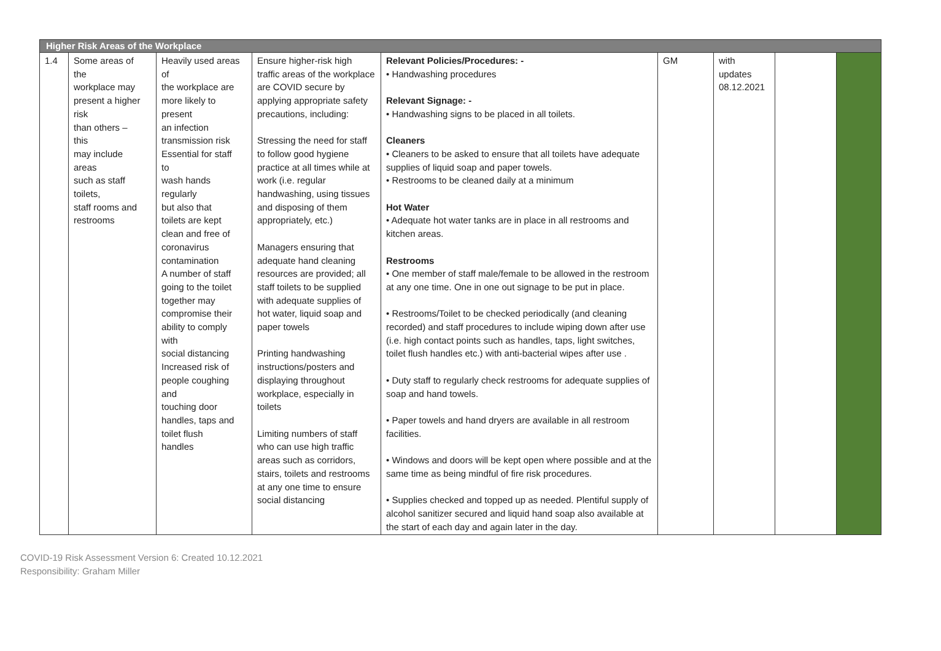| Higher Risk Areas of the Workplace | | | | | | | | |
| --- | --- | --- | --- | --- | --- | --- | --- | --- |
| 1.4 | Some areas of the workplace may present a higher risk than others – this may include areas such as staff toilets, staff rooms and restrooms | Heavily used areas of the workplace are more likely to present an infection transmission risk Essential for staff to wash hands regularly but also that toilets are kept clean and free of coronavirus contamination A number of staff going to the toilet together may compromise their ability to comply with social distancing Increased risk of people coughing and touching door handles, taps and toilet flush handles | Ensure higher-risk high traffic areas of the workplace are COVID secure by applying appropriate safety precautions, including: Stressing the need for staff to follow good hygiene practice at all times while at work (i.e. regular handwashing, using tissues and disposing of them appropriately, etc.) Managers ensuring that adequate hand cleaning resources are provided; all staff toilets to be supplied with adequate supplies of hot water, liquid soap and paper towels Printing handwashing instructions/posters and displaying throughout workplace, especially in toilets Limiting numbers of staff who can use high traffic areas such as corridors, stairs, toilets and restrooms at any one time to ensure social distancing | Relevant Policies/Procedures: - • Handwashing procedures Relevant Signage: - • Handwashing signs to be placed in all toilets. Cleaners • Cleaners to be asked to ensure that all toilets have adequate supplies of liquid soap and paper towels. • Restrooms to be cleaned daily at a minimum Hot Water • Adequate hot water tanks are in place in all restrooms and kitchen areas. Restrooms • One member of staff male/female to be allowed in the restroom at any one time. One in one out signage to be put in place. • Restrooms/Toilet to be checked periodically (and cleaning recorded) and staff procedures to include wiping down after use (i.e. high contact points such as handles, taps, light switches, toilet flush handles etc.) with anti-bacterial wipes after use . • Duty staff to regularly check restrooms for adequate supplies of soap and hand towels. • Paper towels and hand dryers are available in all restroom facilities. • Windows and doors will be kept open where possible and at the same time as being mindful of fire risk procedures. • Supplies checked and topped up as needed. Plentiful supply of alcohol sanitizer secured and liquid hand soap also available at the start of each day and again later in the day. | GM | with updates 08.12.2021 | | |
COVID-19 Risk Assessment Version 6: Created 10.12.2021
Responsibility: Graham Miller